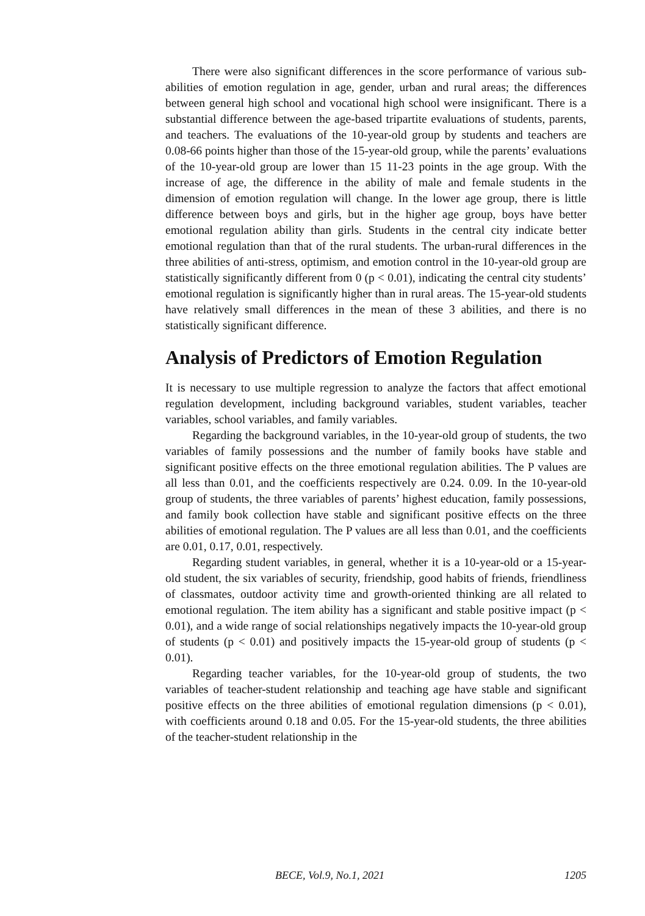There were also significant differences in the score performance of various sub-abilities of emotion regulation in age, gender, urban and rural areas; the differences between general high school and vocational high school were insignificant. There is a substantial difference between the age-based tripartite evaluations of students, parents, and teachers. The evaluations of the 10-year-old group by students and teachers are 0.08-66 points higher than those of the 15-year-old group, while the parents’ evaluations of the 10-year-old group are lower than 15 11-23 points in the age group. With the increase of age, the difference in the ability of male and female students in the dimension of emotion regulation will change. In the lower age group, there is little difference between boys and girls, but in the higher age group, boys have better emotional regulation ability than girls. Students in the central city indicate better emotional regulation than that of the rural students. The urban-rural differences in the three abilities of anti-stress, optimism, and emotion control in the 10-year-old group are statistically significantly different from 0 (p < 0.01), indicating the central city students’ emotional regulation is significantly higher than in rural areas. The 15-year-old students have relatively small differences in the mean of these 3 abilities, and there is no statistically significant difference.
Analysis of Predictors of Emotion Regulation
It is necessary to use multiple regression to analyze the factors that affect emotional regulation development, including background variables, student variables, teacher variables, school variables, and family variables.
Regarding the background variables, in the 10-year-old group of students, the two variables of family possessions and the number of family books have stable and significant positive effects on the three emotional regulation abilities. The P values are all less than 0.01, and the coefficients respectively are 0.24. 0.09. In the 10-year-old group of students, the three variables of parents’ highest education, family possessions, and family book collection have stable and significant positive effects on the three abilities of emotional regulation. The P values are all less than 0.01, and the coefficients are 0.01, 0.17, 0.01, respectively.
Regarding student variables, in general, whether it is a 10-year-old or a 15-year-old student, the six variables of security, friendship, good habits of friends, friendliness of classmates, outdoor activity time and growth-oriented thinking are all related to emotional regulation. The item ability has a significant and stable positive impact (p < 0.01), and a wide range of social relationships negatively impacts the 10-year-old group of students (p < 0.01) and positively impacts the 15-year-old group of students (p < 0.01).
Regarding teacher variables, for the 10-year-old group of students, the two variables of teacher-student relationship and teaching age have stable and significant positive effects on the three abilities of emotional regulation dimensions (p < 0.01), with coefficients around 0.18 and 0.05. For the 15-year-old students, the three abilities of the teacher-student relationship in the
BECE, Vol.9, No.1, 2021 1205